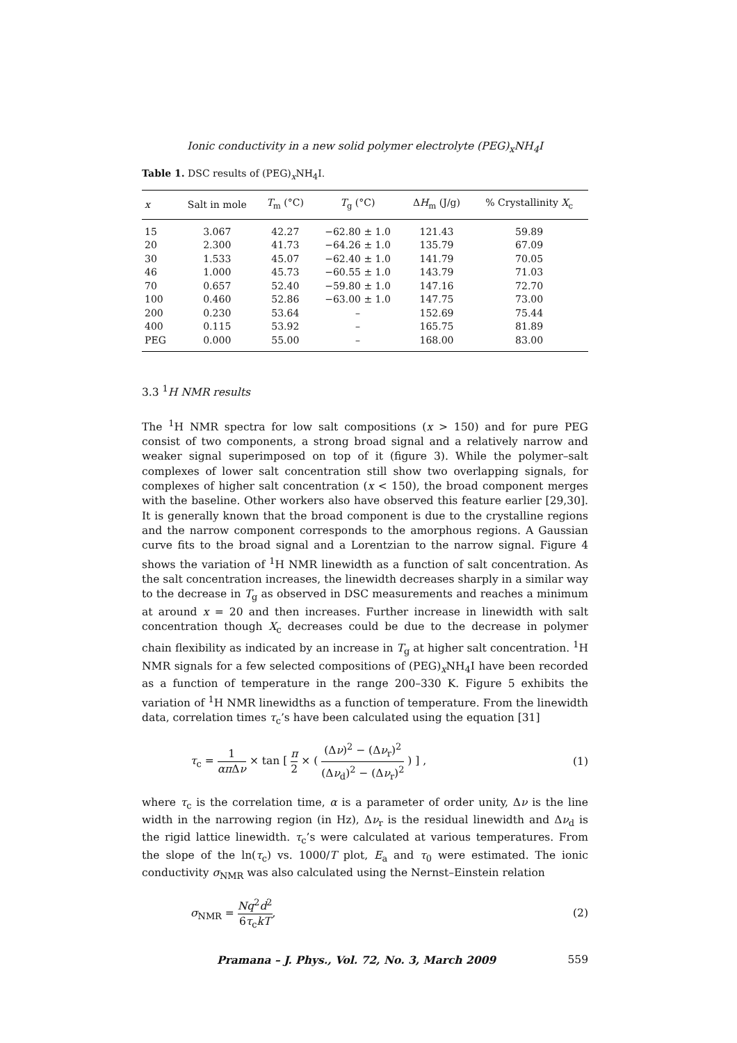Ionic conductivity in a new solid polymer electrolyte (PEG)<sub>x</sub>NH<sub>4</sub>I
Table 1. DSC results of (PEG)<sub>x</sub>NH<sub>4</sub>I.
| x | Salt in mole | T<sub>m</sub> (°C) | T<sub>g</sub> (°C) | Δ H<sub>m</sub> (J/g) | % Crystallinity X<sub>c</sub> |
| --- | --- | --- | --- | --- | --- |
| 15 | 3.067 | 42.27 | −62.80 ± 1.0 | 121.43 | 59.89 |
| 20 | 2.300 | 41.73 | −64.26 ± 1.0 | 135.79 | 67.09 |
| 30 | 1.533 | 45.07 | −62.40 ± 1.0 | 141.79 | 70.05 |
| 46 | 1.000 | 45.73 | −60.55 ± 1.0 | 143.79 | 71.03 |
| 70 | 0.657 | 52.40 | −59.80 ± 1.0 | 147.16 | 72.70 |
| 100 | 0.460 | 52.86 | −63.00 ± 1.0 | 147.75 | 73.00 |
| 200 | 0.230 | 53.64 | – | 152.69 | 75.44 |
| 400 | 0.115 | 53.92 | – | 165.75 | 81.89 |
| PEG | 0.000 | 55.00 | – | 168.00 | 83.00 |
3.3 <sup>1</sup>H NMR results
The <sup>1</sup>H NMR spectra for low salt compositions (x > 150) and for pure PEG consist of two components, a strong broad signal and a relatively narrow and weaker signal superimposed on top of it (figure 3). While the polymer–salt complexes of lower salt concentration still show two overlapping signals, for complexes of higher salt concentration (x < 150), the broad component merges with the baseline. Other workers also have observed this feature earlier [29,30]. It is generally known that the broad component is due to the crystalline regions and the narrow component corresponds to the amorphous regions. A Gaussian curve fits to the broad signal and a Lorentzian to the narrow signal. Figure 4 shows the variation of <sup>1</sup>H NMR linewidth as a function of salt concentration. As the salt concentration increases, the linewidth decreases sharply in a similar way to the decrease in T<sub>g</sub> as observed in DSC measurements and reaches a minimum at around x = 20 and then increases. Further increase in linewidth with salt concentration though X<sub>c</sub> decreases could be due to the decrease in polymer chain flexibility as indicated by an increase in T<sub>g</sub> at higher salt concentration. <sup>1</sup>H NMR signals for a few selected compositions of (PEG)<sub>x</sub>NH<sub>4</sub>I have been recorded as a function of temperature in the range 200–330 K. Figure 5 exhibits the variation of <sup>1</sup>H NMR linewidths as a function of temperature. From the linewidth data, correlation times τ<sub>c</sub>’s have been calculated using the equation [31]
τ<sub>c</sub> = 1 απ Δν × tan [ π 2 × ( (Δν)<sup>2</sup> − (Δν<sub>r</sub>)<sup>2</sup> (Δν<sub>d</sub>)<sup>2</sup> − (Δν<sub>r</sub>)<sup>2</sup> ) ] , (1)
where τ<sub>c</sub> is the correlation time, α is a parameter of order unity, Δν is the line width in the narrowing region (in Hz), Δν<sub>r</sub> is the residual linewidth and Δν<sub>d</sub> is the rigid lattice linewidth. τ<sub>c</sub>’s were calculated at various temperatures. From the slope of the ln(τ<sub>c</sub>) vs. 1000/T plot, E<sub>a</sub> and τ<sub>0</sub> were estimated. The ionic conductivity σ<sub>NMR</sub> was also calculated using the Nernst–Einstein relation
σ<sub>NMR</sub> = Nq<sup>2</sup>d<sup>2</sup> 6τ<sub>c</sub>kT, (2)
Pramana – J. Phys., Vol. 72, No. 3, March 2009 559